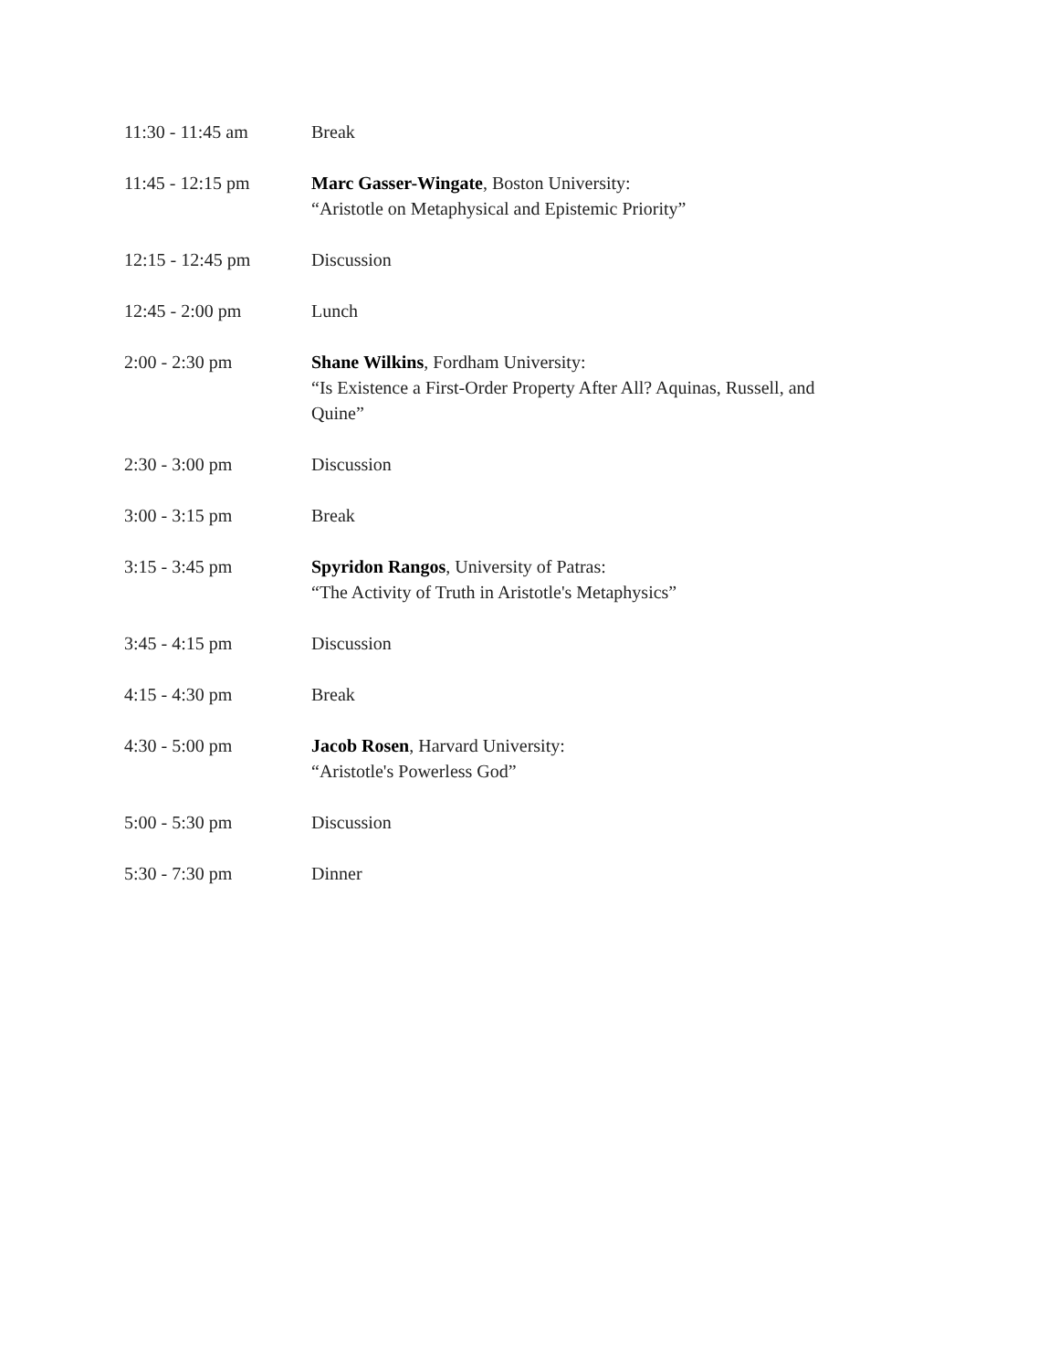| 11:30 - 11:45 am | Break |
| 11:45 - 12:15 pm | Marc Gasser-Wingate , Boston University: “Aristotle on Metaphysical and Epistemic Priority” |
| 12:15 - 12:45 pm | Discussion |
| 12:45 - 2:00 pm | Lunch |
| 2:00 - 2:30 pm | Shane Wilkins , Fordham University: “Is Existence a First-Order Property After All? Aquinas, Russell, and Quine” |
| 2:30 - 3:00 pm | Discussion |
| 3:00 - 3:15 pm | Break |
| 3:15 - 3:45 pm | Spyridon Rangos , University of Patras: “The Activity of Truth in Aristotle's Metaphysics” |
| 3:45 - 4:15 pm | Discussion |
| 4:15 - 4:30 pm | Break |
| 4:30 - 5:00 pm | Jacob Rosen , Harvard University: “Aristotle's Powerless God” |
| 5:00 - 5:30 pm | Discussion |
| 5:30 - 7:30 pm | Dinner |